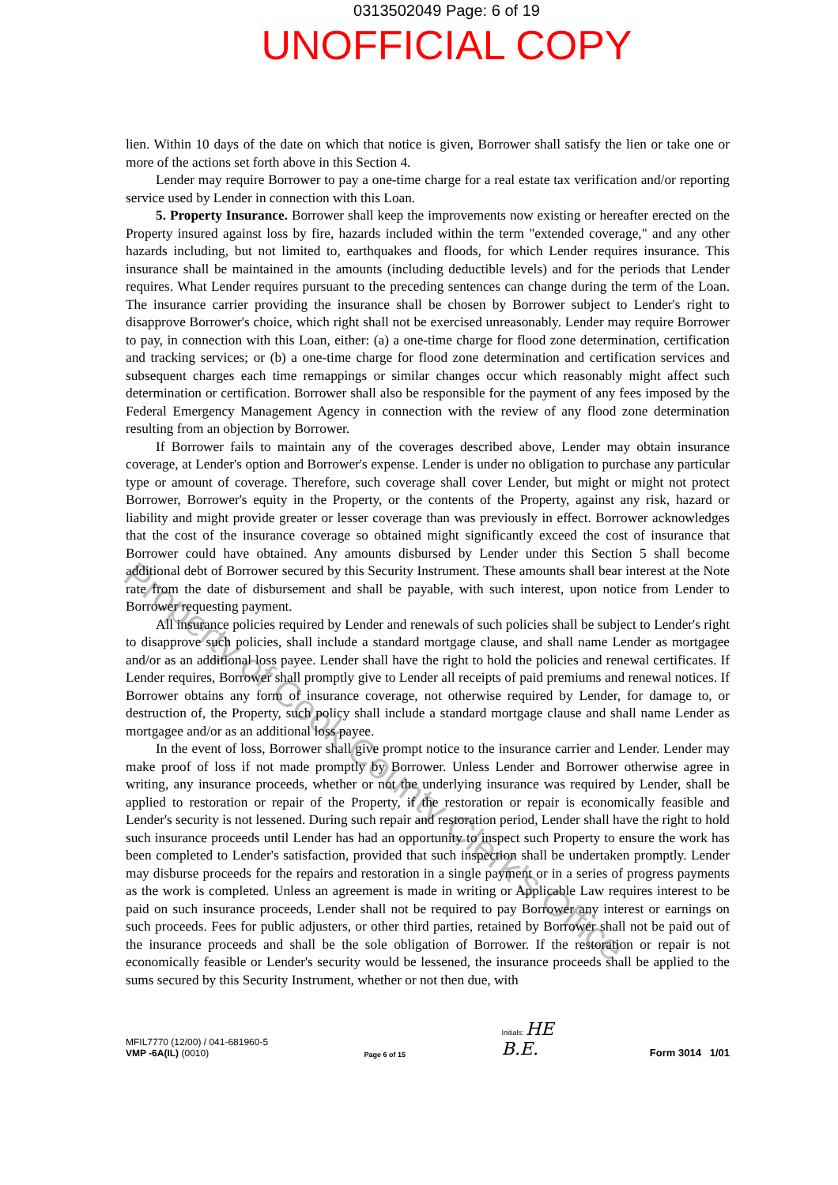0313502049 Page: 6 of 19
UNOFFICIAL COPY
lien. Within 10 days of the date on which that notice is given, Borrower shall satisfy the lien or take one or more of the actions set forth above in this Section 4.
Lender may require Borrower to pay a one-time charge for a real estate tax verification and/or reporting service used by Lender in connection with this Loan.
5. Property Insurance. Borrower shall keep the improvements now existing or hereafter erected on the Property insured against loss by fire, hazards included within the term "extended coverage," and any other hazards including, but not limited to, earthquakes and floods, for which Lender requires insurance. This insurance shall be maintained in the amounts (including deductible levels) and for the periods that Lender requires. What Lender requires pursuant to the preceding sentences can change during the term of the Loan. The insurance carrier providing the insurance shall be chosen by Borrower subject to Lender's right to disapprove Borrower's choice, which right shall not be exercised unreasonably. Lender may require Borrower to pay, in connection with this Loan, either: (a) a one-time charge for flood zone determination, certification and tracking services; or (b) a one-time charge for flood zone determination and certification services and subsequent charges each time remappings or similar changes occur which reasonably might affect such determination or certification. Borrower shall also be responsible for the payment of any fees imposed by the Federal Emergency Management Agency in connection with the review of any flood zone determination resulting from an objection by Borrower.
If Borrower fails to maintain any of the coverages described above, Lender may obtain insurance coverage, at Lender's option and Borrower's expense. Lender is under no obligation to purchase any particular type or amount of coverage. Therefore, such coverage shall cover Lender, but might or might not protect Borrower, Borrower's equity in the Property, or the contents of the Property, against any risk, hazard or liability and might provide greater or lesser coverage than was previously in effect. Borrower acknowledges that the cost of the insurance coverage so obtained might significantly exceed the cost of insurance that Borrower could have obtained. Any amounts disbursed by Lender under this Section 5 shall become additional debt of Borrower secured by this Security Instrument. These amounts shall bear interest at the Note rate from the date of disbursement and shall be payable, with such interest, upon notice from Lender to Borrower requesting payment.
All insurance policies required by Lender and renewals of such policies shall be subject to Lender's right to disapprove such policies, shall include a standard mortgage clause, and shall name Lender as mortgagee and/or as an additional loss payee. Lender shall have the right to hold the policies and renewal certificates. If Lender requires, Borrower shall promptly give to Lender all receipts of paid premiums and renewal notices. If Borrower obtains any form of insurance coverage, not otherwise required by Lender, for damage to, or destruction of, the Property, such policy shall include a standard mortgage clause and shall name Lender as mortgagee and/or as an additional loss payee.
In the event of loss, Borrower shall give prompt notice to the insurance carrier and Lender. Lender may make proof of loss if not made promptly by Borrower. Unless Lender and Borrower otherwise agree in writing, any insurance proceeds, whether or not the underlying insurance was required by Lender, shall be applied to restoration or repair of the Property, if the restoration or repair is economically feasible and Lender's security is not lessened. During such repair and restoration period, Lender shall have the right to hold such insurance proceeds until Lender has had an opportunity to inspect such Property to ensure the work has been completed to Lender's satisfaction, provided that such inspection shall be undertaken promptly. Lender may disburse proceeds for the repairs and restoration in a single payment or in a series of progress payments as the work is completed. Unless an agreement is made in writing or Applicable Law requires interest to be paid on such insurance proceeds, Lender shall not be required to pay Borrower any interest or earnings on such proceeds. Fees for public adjusters, or other third parties, retained by Borrower shall not be paid out of the insurance proceeds and shall be the sole obligation of Borrower. If the restoration or repair is not economically feasible or Lender's security would be lessened, the insurance proceeds shall be applied to the sums secured by this Security Instrument, whether or not then due, with
Property of Cook County Clerk's Office
MFIL7770 (12/00) / 041-681960-5
VMP -6A(IL) (0010)
Page 6 of 15
Initials: HE
B.E.
Form 3014 1/01